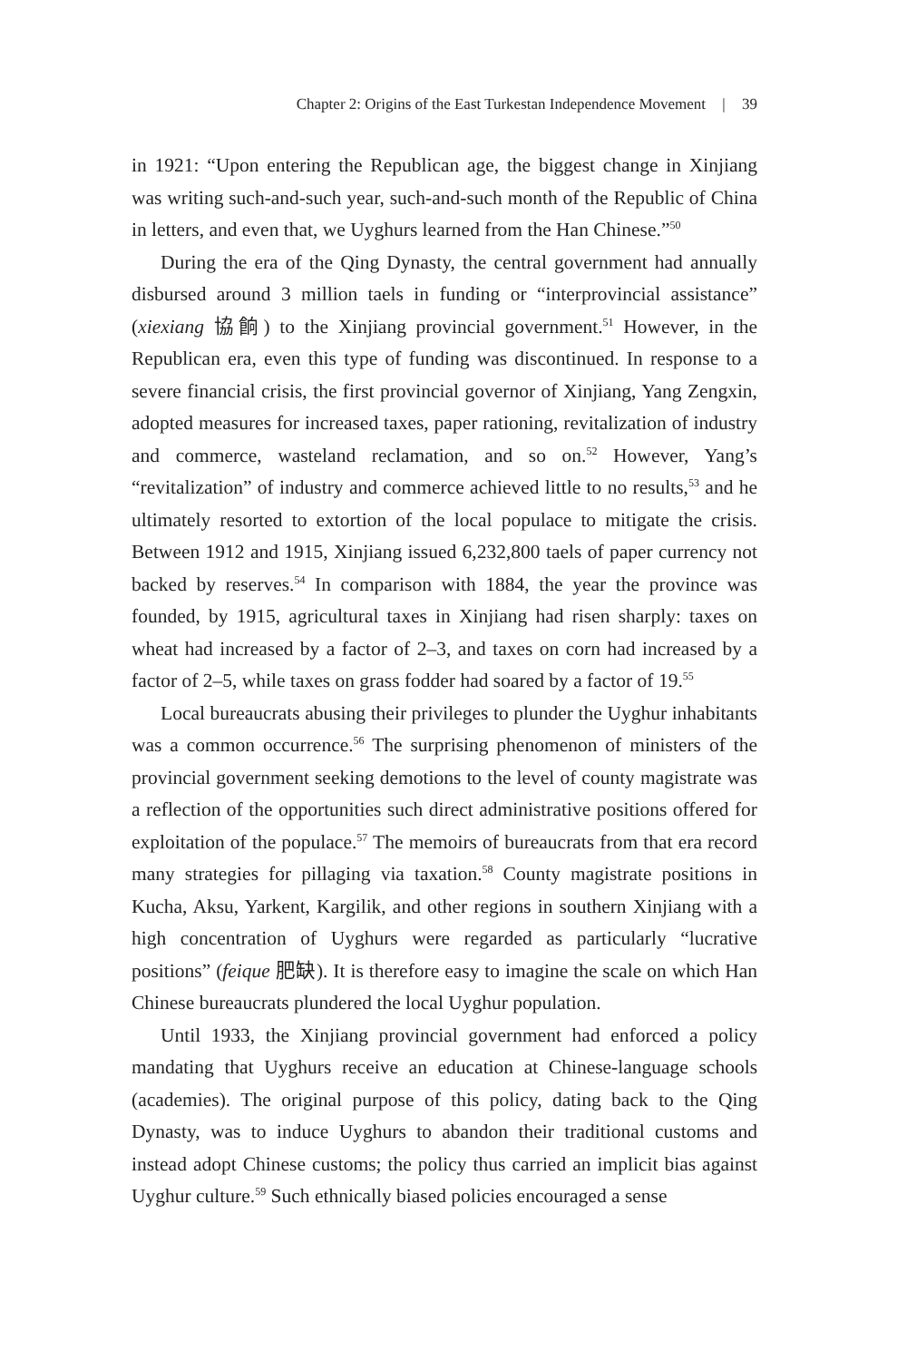Chapter 2: Origins of the East Turkestan Independence Movement | 39
in 1921: “Upon entering the Republican age, the biggest change in Xinjiang was writing such-and-such year, such-and-such month of the Republic of China in letters, and even that, we Uyghurs learned from the Han Chinese.”<sup>50</sup>
During the era of the Qing Dynasty, the central government had annually disbursed around 3 million taels in funding or “interprovincial assistance” (xiexiang 協餉) to the Xinjiang provincial government.<sup>51</sup> However, in the Republican era, even this type of funding was discontinued. In response to a severe financial crisis, the first provincial governor of Xinjiang, Yang Zengxin, adopted measures for increased taxes, paper rationing, revitalization of industry and commerce, wasteland reclamation, and so on.<sup>52</sup> However, Yang’s “revitalization” of industry and commerce achieved little to no results,<sup>53</sup> and he ultimately resorted to extortion of the local populace to mitigate the crisis. Between 1912 and 1915, Xinjiang issued 6,232,800 taels of paper currency not backed by reserves.<sup>54</sup> In comparison with 1884, the year the province was founded, by 1915, agricultural taxes in Xinjiang had risen sharply: taxes on wheat had increased by a factor of 2–3, and taxes on corn had increased by a factor of 2–5, while taxes on grass fodder had soared by a factor of 19.<sup>55</sup>
Local bureaucrats abusing their privileges to plunder the Uyghur inhabitants was a common occurrence.<sup>56</sup> The surprising phenomenon of ministers of the provincial government seeking demotions to the level of county magistrate was a reflection of the opportunities such direct administrative positions offered for exploitation of the populace.<sup>57</sup> The memoirs of bureaucrats from that era record many strategies for pillaging via taxation.<sup>58</sup> County magistrate positions in Kucha, Aksu, Yarkent, Kargilik, and other regions in southern Xinjiang with a high concentration of Uyghurs were regarded as particularly “lucrative positions” (feique 肥缺). It is therefore easy to imagine the scale on which Han Chinese bureaucrats plundered the local Uyghur population.
Until 1933, the Xinjiang provincial government had enforced a policy mandating that Uyghurs receive an education at Chinese-language schools (academies). The original purpose of this policy, dating back to the Qing Dynasty, was to induce Uyghurs to abandon their traditional customs and instead adopt Chinese customs; the policy thus carried an implicit bias against Uyghur culture.<sup>59</sup> Such ethnically biased policies encouraged a sense